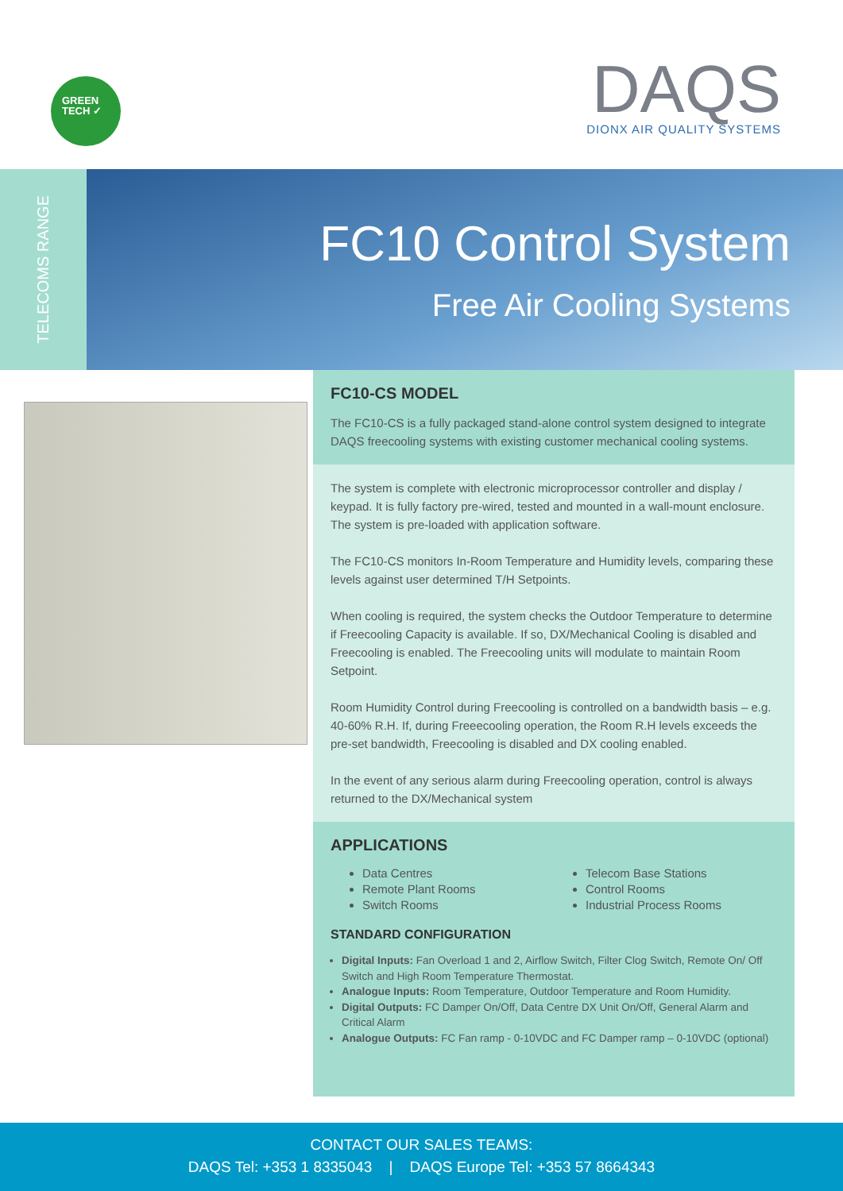GREEN
TECH ✓
DAQS
DIONX AIR QUALITY SYSTEMS
TELECOMS RANGE
FC10 Control System
Free Air Cooling Systems
FC10-CS MODEL
The FC10-CS is a fully packaged stand-alone control system designed to integrate DAQS freecooling systems with existing customer mechanical cooling systems.
The system is complete with electronic microprocessor controller and display / keypad. It is fully factory pre-wired, tested and mounted in a wall-mount enclosure. The system is pre-loaded with application software.
The FC10-CS monitors In-Room Temperature and Humidity levels, comparing these levels against user determined T/H Setpoints.
When cooling is required, the system checks the Outdoor Temperature to determine if Freecooling Capacity is available. If so, DX/Mechanical Cooling is disabled and Freecooling is enabled. The Freecooling units will modulate to maintain Room Setpoint.
Room Humidity Control during Freecooling is controlled on a bandwidth basis – e.g. 40-60% R.H. If, during Freeecooling operation, the Room R.H levels exceeds the pre-set bandwidth, Freecooling is disabled and DX cooling enabled.
In the event of any serious alarm during Freecooling operation, control is always returned to the DX/Mechanical system
APPLICATIONS
Data Centres
Remote Plant Rooms
Switch Rooms
Telecom Base Stations
Control Rooms
Industrial Process Rooms
STANDARD CONFIGURATION
Digital Inputs: Fan Overload 1 and 2, Airflow Switch, Filter Clog Switch, Remote On/ Off Switch and High Room Temperature Thermostat.
Analogue Inputs: Room Temperature, Outdoor Temperature and Room Humidity.
Digital Outputs: FC Damper On/Off, Data Centre DX Unit On/Off, General Alarm and Critical Alarm
Analogue Outputs: FC Fan ramp - 0-10VDC and FC Damper ramp – 0-10VDC (optional)
CONTACT OUR SALES TEAMS:
DAQS Tel: +353 1 8335043 | DAQS Europe Tel: +353 57 8664343